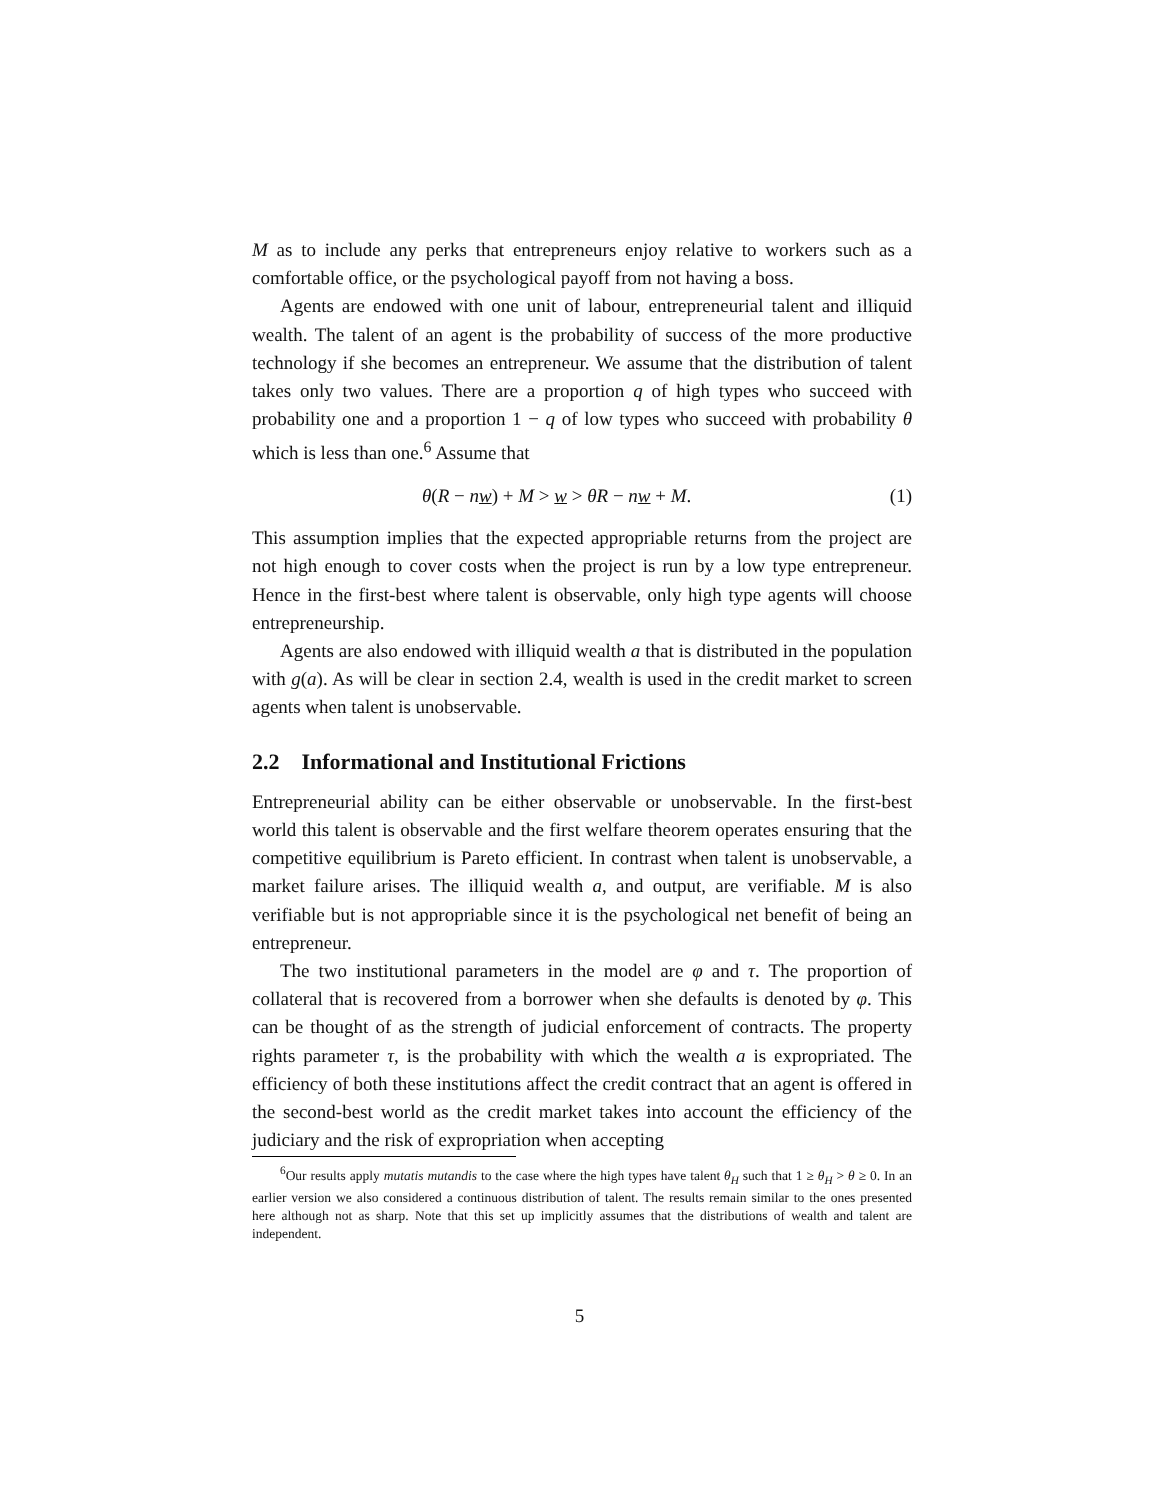M as to include any perks that entrepreneurs enjoy relative to workers such as a comfortable office, or the psychological payoff from not having a boss.
Agents are endowed with one unit of labour, entrepreneurial talent and illiquid wealth. The talent of an agent is the probability of success of the more productive technology if she becomes an entrepreneur. We assume that the distribution of talent takes only two values. There are a proportion q of high types who succeed with probability one and a proportion 1 − q of low types who succeed with probability θ which is less than one.<sup>6</sup> Assume that
θ(R − nw) + M > w > θR − nw + M. (1)
This assumption implies that the expected appropriable returns from the project are not high enough to cover costs when the project is run by a low type entrepreneur. Hence in the first-best where talent is observable, only high type agents will choose entrepreneurship.
Agents are also endowed with illiquid wealth a that is distributed in the population with g(a). As will be clear in section 2.4, wealth is used in the credit market to screen agents when talent is unobservable.
2.2 Informational and Institutional Frictions
Entrepreneurial ability can be either observable or unobservable. In the first-best world this talent is observable and the first welfare theorem operates ensuring that the competitive equilibrium is Pareto efficient. In contrast when talent is unobservable, a market failure arises. The illiquid wealth a, and output, are verifiable. M is also verifiable but is not appropriable since it is the psychological net benefit of being an entrepreneur.
The two institutional parameters in the model are φ and τ. The proportion of collateral that is recovered from a borrower when she defaults is denoted by φ. This can be thought of as the strength of judicial enforcement of contracts. The property rights parameter τ, is the probability with which the wealth a is expropriated. The efficiency of both these institutions affect the credit contract that an agent is offered in the second-best world as the credit market takes into account the efficiency of the judiciary and the risk of expropriation when accepting
<sup>6</sup> Our results apply mutatis mutandis to the case where the high types have talent θ<sub>H</sub> such that 1 ≥ θ<sub>H</sub> > θ ≥ 0. In an earlier version we also considered a continuous distribution of talent. The results remain similar to the ones presented here although not as sharp. Note that this set up implicitly assumes that the distributions of wealth and talent are independent.
5